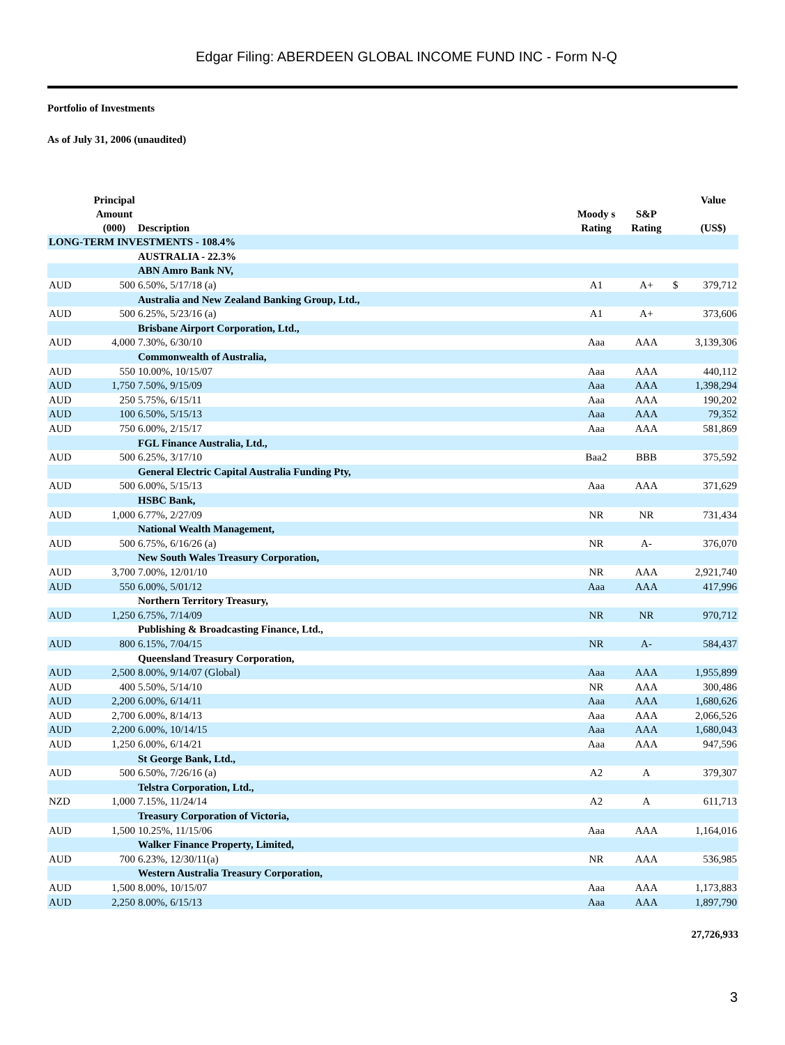Edgar Filing: ABERDEEN GLOBAL INCOME FUND INC - Form N-Q
Portfolio of Investments
As of July 31, 2006 (unaudited)
| | Principal Amount (000) | Description | Moody s Rating | S&P Rating | | Value (US$) |
| --- | --- | --- | --- | --- | --- | --- |
| LONG-TERM INVESTMENTS - 108.4% | | | | | | |
| | | AUSTRALIA - 22.3% | | | | |
| | | ABN Amro Bank NV, | | | | |
| AUD | 500 | 6.50%, 5/17/18 (a) | A1 | A+ | $ | 379,712 |
| | | Australia and New Zealand Banking Group, Ltd., | | | | |
| AUD | 500 | 6.25%, 5/23/16 (a) | A1 | A+ | | 373,606 |
| | | Brisbane Airport Corporation, Ltd., | | | | |
| AUD | 4,000 | 7.30%, 6/30/10 | Aaa | AAA | | 3,139,306 |
| | | Commonwealth of Australia, | | | | |
| AUD | 550 | 10.00%, 10/15/07 | Aaa | AAA | | 440,112 |
| AUD | 1,750 | 7.50%, 9/15/09 | Aaa | AAA | | 1,398,294 |
| AUD | 250 | 5.75%, 6/15/11 | Aaa | AAA | | 190,202 |
| AUD | 100 | 6.50%, 5/15/13 | Aaa | AAA | | 79,352 |
| AUD | 750 | 6.00%, 2/15/17 | Aaa | AAA | | 581,869 |
| | | FGL Finance Australia, Ltd., | | | | |
| AUD | 500 | 6.25%, 3/17/10 | Baa2 | BBB | | 375,592 |
| | | General Electric Capital Australia Funding Pty, | | | | |
| AUD | 500 | 6.00%, 5/15/13 | Aaa | AAA | | 371,629 |
| | | HSBC Bank, | | | | |
| AUD | 1,000 | 6.77%, 2/27/09 | NR | NR | | 731,434 |
| | | National Wealth Management, | | | | |
| AUD | 500 | 6.75%, 6/16/26 (a) | NR | A- | | 376,070 |
| | | New South Wales Treasury Corporation, | | | | |
| AUD | 3,700 | 7.00%, 12/01/10 | NR | AAA | | 2,921,740 |
| AUD | 550 | 6.00%, 5/01/12 | Aaa | AAA | | 417,996 |
| | | Northern Territory Treasury, | | | | |
| AUD | 1,250 | 6.75%, 7/14/09 | NR | NR | | 970,712 |
| | | Publishing & Broadcasting Finance, Ltd., | | | | |
| AUD | 800 | 6.15%, 7/04/15 | NR | A- | | 584,437 |
| | | Queensland Treasury Corporation, | | | | |
| AUD | 2,500 | 8.00%, 9/14/07 (Global) | Aaa | AAA | | 1,955,899 |
| AUD | 400 | 5.50%, 5/14/10 | NR | AAA | | 300,486 |
| AUD | 2,200 | 6.00%, 6/14/11 | Aaa | AAA | | 1,680,626 |
| AUD | 2,700 | 6.00%, 8/14/13 | Aaa | AAA | | 2,066,526 |
| AUD | 2,200 | 6.00%, 10/14/15 | Aaa | AAA | | 1,680,043 |
| AUD | 1,250 | 6.00%, 6/14/21 | Aaa | AAA | | 947,596 |
| | | St George Bank, Ltd., | | | | |
| AUD | 500 | 6.50%, 7/26/16 (a) | A2 | A | | 379,307 |
| | | Telstra Corporation, Ltd., | | | | |
| NZD | 1,000 | 7.15%, 11/24/14 | A2 | A | | 611,713 |
| | | Treasury Corporation of Victoria, | | | | |
| AUD | 1,500 | 10.25%, 11/15/06 | Aaa | AAA | | 1,164,016 |
| | | Walker Finance Property, Limited, | | | | |
| AUD | 700 | 6.23%, 12/30/11(a) | NR | AAA | | 536,985 |
| | | Western Australia Treasury Corporation, | | | | |
| AUD | 1,500 | 8.00%, 10/15/07 | Aaa | AAA | | 1,173,883 |
| AUD | 2,250 | 8.00%, 6/15/13 | Aaa | AAA | | 1,897,790 |
27,726,933
3